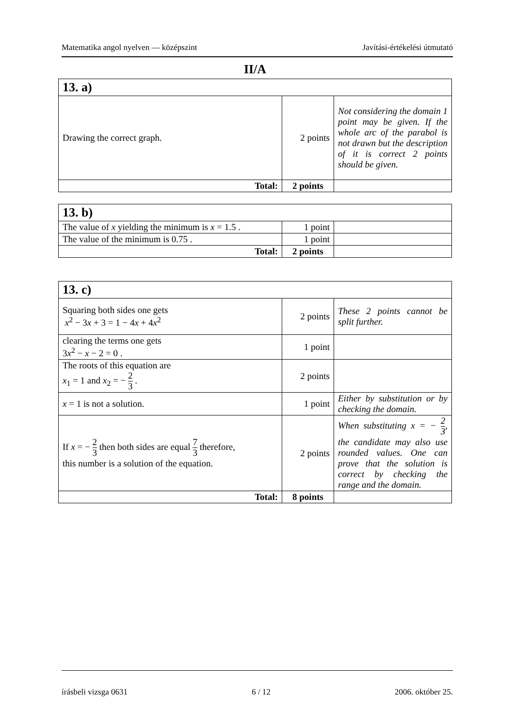Matematika angol nyelven — középszint Javítási-értékelési útmutató
II/A
| 13. a) | | |
| Drawing the correct graph. | 2 points | Not considering the domain 1 point may be given. If the whole arc of the parabol is not drawn but the description of it is correct 2 points should be given. |
| Total: | 2 points | |
| 13. b) | | |
| The value of x yielding the minimum is x = 1.5 . | 1 point | |
| The value of the minimum is 0.75 . | 1 point | |
| Total: | 2 points | |
| 13. c) | | |
| Squaring both sides one gets x<sup>2</sup> − 3 x + 3 = 1 − 4 x + 4 x<sup>2</sup> | 2 points | These 2 points cannot be split further. |
| clearing the terms one gets 3 x<sup>2</sup> − x − 2 = 0 . | 1 point | |
| The roots of this equation are x<sub>1</sub> = 1 and x<sub>2</sub> = − 2 3 . | 2 points | |
| x = 1 is not a solution. | 1 point | Either by substitution or by checking the domain. |
| If x = − 2 3 then both sides are equal 7 3 therefore, this number is a solution of the equation. | 2 points | When substituting x = − 2 3 , the candidate may also use rounded values. One can prove that the solution is correct by checking the range and the domain. |
| Total: | 8 points | |
írásbeli vizsga 0631 6 / 12 2006. október 25.